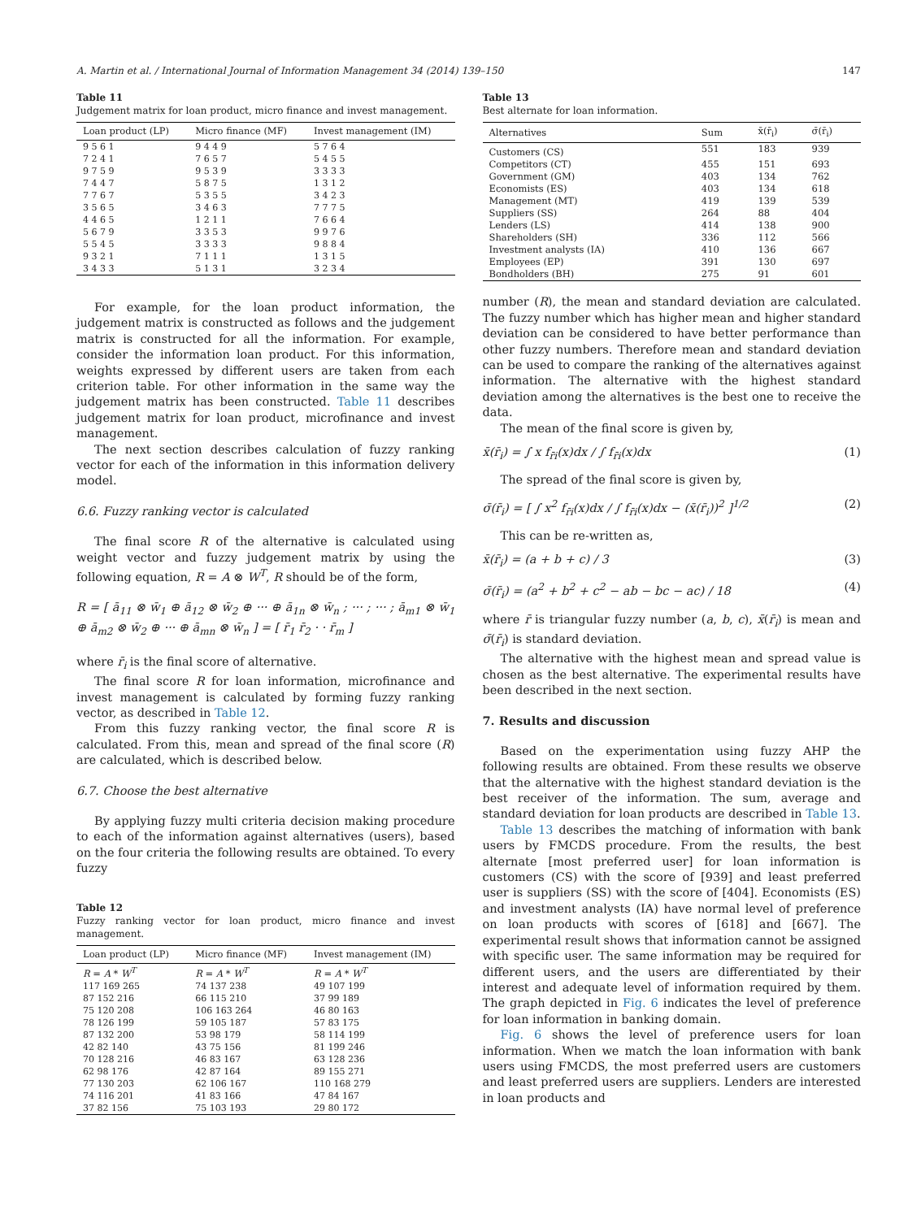A. Martin et al. / International Journal of Information Management 34 (2014) 139–150 147
Table 11
Judgement matrix for loan product, micro finance and invest management.
| Loan product (LP) | Micro finance (MF) | Invest management (IM) |
| --- | --- | --- |
| 9 5 6 1 7 2 4 1 9 7 5 9 7 4 4 7 7 7 6 7 3 5 6 5 4 4 6 5 5 6 7 9 5 5 4 5 9 3 2 1 3 4 3 3 | 9 4 4 9 7 6 5 7 9 5 3 9 5 8 7 5 5 3 5 5 3 4 6 3 1 2 1 1 3 3 5 3 3 3 3 3 7 1 1 1 5 1 3 1 | 5 7 6 4 5 4 5 5 3 3 3 3 1 3 1 2 3 4 2 3 7 7 7 5 7 6 6 4 9 9 7 6 9 8 8 4 1 3 1 5 3 2 3 4 |
For example, for the loan product information, the judgement matrix is constructed as follows and the judgement matrix is constructed for all the information. For example, consider the information loan product. For this information, weights expressed by different users are taken from each criterion table. For other information in the same way the judgement matrix has been constructed. Table 11 describes judgement matrix for loan product, microfinance and invest management.
The next section describes calculation of fuzzy ranking vector for each of the information in this information delivery model.
6.6. Fuzzy ranking vector is calculated
The final score R of the alternative is calculated using weight vector and fuzzy judgement matrix by using the following equation, R = A ⊗ W<sup>T</sup>, R should be of the form,
R = [ ā<sub>11</sub> ⊗ w̄<sub>1</sub> ⊕ ā<sub>12</sub> ⊗ w̄<sub>2</sub> ⊕ ··· ⊕ ā<sub>1n</sub> ⊗ w̄<sub>n</sub> ; ··· ; ··· ; ā<sub>m1</sub> ⊗ w̄<sub>1</sub> ⊕ ā<sub>m2</sub> ⊗ w̄<sub>2</sub> ⊕ ··· ⊕ ā<sub>mn</sub> ⊗ w̄<sub>n</sub> ] = [ r̄<sub>1</sub> r̄<sub>2</sub> · · r̄<sub>m</sub> ]
where r̄<sub>i</sub> is the final score of alternative.
The final score R for loan information, microfinance and invest management is calculated by forming fuzzy ranking vector, as described in Table 12.
From this fuzzy ranking vector, the final score R is calculated. From this, mean and spread of the final score (R) are calculated, which is described below.
6.7. Choose the best alternative
By applying fuzzy multi criteria decision making procedure to each of the information against alternatives (users), based on the four criteria the following results are obtained. To every fuzzy
Table 12
Fuzzy ranking vector for loan product, micro finance and invest management.
| Loan product (LP) | Micro finance (MF) | Invest management (IM) |
| --- | --- | --- |
| R = A * W<sup>T</sup> | R = A * W<sup>T</sup> | R = A * W<sup>T</sup> |
| 117 169 265 87 152 216 75 120 208 78 126 199 87 132 200 42 82 140 70 128 216 62 98 176 77 130 203 74 116 201 37 82 156 | 74 137 238 66 115 210 106 163 264 59 105 187 53 98 179 43 75 156 46 83 167 42 87 164 62 106 167 41 83 166 75 103 193 | 49 107 199 37 99 189 46 80 163 57 83 175 58 114 199 81 199 246 63 128 236 89 155 271 110 168 279 47 84 167 29 80 172 |
Table 13
Best alternate for loan information.
| Alternatives | Sum | x̄(r̄<sub>i</sub>) | σ̄(r̄<sub>i</sub>) |
| --- | --- | --- | --- |
| Customers (CS) | 551 | 183 | 939 |
| Competitors (CT) | 455 | 151 | 693 |
| Government (GM) | 403 | 134 | 762 |
| Economists (ES) | 403 | 134 | 618 |
| Management (MT) | 419 | 139 | 539 |
| Suppliers (SS) | 264 | 88 | 404 |
| Lenders (LS) | 414 | 138 | 900 |
| Shareholders (SH) | 336 | 112 | 566 |
| Investment analysts (IA) | 410 | 136 | 667 |
| Employees (EP) | 391 | 130 | 697 |
| Bondholders (BH) | 275 | 91 | 601 |
number (R), the mean and standard deviation are calculated. The fuzzy number which has higher mean and higher standard deviation can be considered to have better performance than other fuzzy numbers. Therefore mean and standard deviation can be used to compare the ranking of the alternatives against information. The alternative with the highest standard deviation among the alternatives is the best one to receive the data.
The mean of the final score is given by,
x̄(r̄<sub>i</sub>) = ∫ x f<sub>r̄i</sub>(x)dx / ∫ f<sub>r̄i</sub>(x)dx (1)
The spread of the final score is given by,
σ̄(r̄<sub>i</sub>) = [ ∫ x<sup>2</sup> f<sub>r̄i</sub>(x)dx / ∫ f<sub>r̄i</sub>(x)dx − (x̄(r̄<sub>i</sub>))<sup>2</sup> ]<sup>1/2</sup> (2)
This can be re-written as,
x̄(r̄<sub>i</sub>) = (a + b + c) / 3 (3)
σ̄(r̄<sub>i</sub>) = (a<sup>2</sup> + b<sup>2</sup> + c<sup>2</sup> − ab − bc − ac) / 18 (4)
where r̄ is triangular fuzzy number (a, b, c), x̄(r̄<sub>i</sub>) is mean and σ̄(r̄<sub>i</sub>) is standard deviation.
The alternative with the highest mean and spread value is chosen as the best alternative. The experimental results have been described in the next section.
7. Results and discussion
Based on the experimentation using fuzzy AHP the following results are obtained. From these results we observe that the alternative with the highest standard deviation is the best receiver of the information. The sum, average and standard deviation for loan products are described in Table 13.
Table 13 describes the matching of information with bank users by FMCDS procedure. From the results, the best alternate [most preferred user] for loan information is customers (CS) with the score of [939] and least preferred user is suppliers (SS) with the score of [404]. Economists (ES) and investment analysts (IA) have normal level of preference on loan products with scores of [618] and [667]. The experimental result shows that information cannot be assigned with specific user. The same information may be required for different users, and the users are differentiated by their interest and adequate level of information required by them. The graph depicted in Fig. 6 indicates the level of preference for loan information in banking domain.
Fig. 6 shows the level of preference users for loan information. When we match the loan information with bank users using FMCDS, the most preferred users are customers and least preferred users are suppliers. Lenders are interested in loan products and